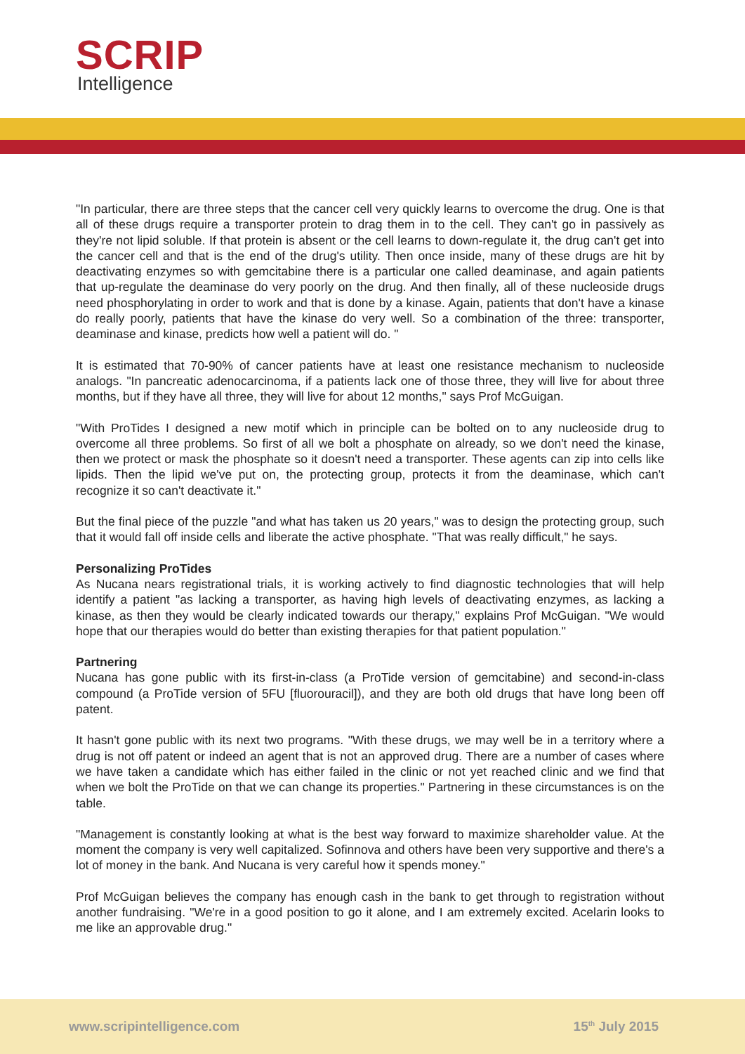SCRIP
Intelligence
"In particular, there are three steps that the cancer cell very quickly learns to overcome the drug. One is that all of these drugs require a transporter protein to drag them in to the cell. They can't go in passively as they're not lipid soluble. If that protein is absent or the cell learns to down-regulate it, the drug can't get into the cancer cell and that is the end of the drug's utility. Then once inside, many of these drugs are hit by deactivating enzymes so with gemcitabine there is a particular one called deaminase, and again patients that up-regulate the deaminase do very poorly on the drug. And then finally, all of these nucleoside drugs need phosphorylating in order to work and that is done by a kinase. Again, patients that don't have a kinase do really poorly, patients that have the kinase do very well. So a combination of the three: transporter, deaminase and kinase, predicts how well a patient will do. "
It is estimated that 70-90% of cancer patients have at least one resistance mechanism to nucleoside analogs. "In pancreatic adenocarcinoma, if a patients lack one of those three, they will live for about three months, but if they have all three, they will live for about 12 months," says Prof McGuigan.
"With ProTides I designed a new motif which in principle can be bolted on to any nucleoside drug to overcome all three problems. So first of all we bolt a phosphate on already, so we don't need the kinase, then we protect or mask the phosphate so it doesn't need a transporter. These agents can zip into cells like lipids. Then the lipid we've put on, the protecting group, protects it from the deaminase, which can't recognize it so can't deactivate it."
But the final piece of the puzzle "and what has taken us 20 years," was to design the protecting group, such that it would fall off inside cells and liberate the active phosphate. "That was really difficult," he says.
Personalizing ProTides
As Nucana nears registrational trials, it is working actively to find diagnostic technologies that will help identify a patient "as lacking a transporter, as having high levels of deactivating enzymes, as lacking a kinase, as then they would be clearly indicated towards our therapy," explains Prof McGuigan. "We would hope that our therapies would do better than existing therapies for that patient population."
Partnering
Nucana has gone public with its first-in-class (a ProTide version of gemcitabine) and second-in-class compound (a ProTide version of 5FU [fluorouracil]), and they are both old drugs that have long been off patent.
It hasn't gone public with its next two programs. "With these drugs, we may well be in a territory where a drug is not off patent or indeed an agent that is not an approved drug. There are a number of cases where we have taken a candidate which has either failed in the clinic or not yet reached clinic and we find that when we bolt the ProTide on that we can change its properties." Partnering in these circumstances is on the table.
"Management is constantly looking at what is the best way forward to maximize shareholder value. At the moment the company is very well capitalized. Sofinnova and others have been very supportive and there's a lot of money in the bank. And Nucana is very careful how it spends money."
Prof McGuigan believes the company has enough cash in the bank to get through to registration without another fundraising. "We're in a good position to go it alone, and I am extremely excited. Acelarin looks to me like an approvable drug."
www.scripintelligence.com 15<sup>th</sup> July 2015